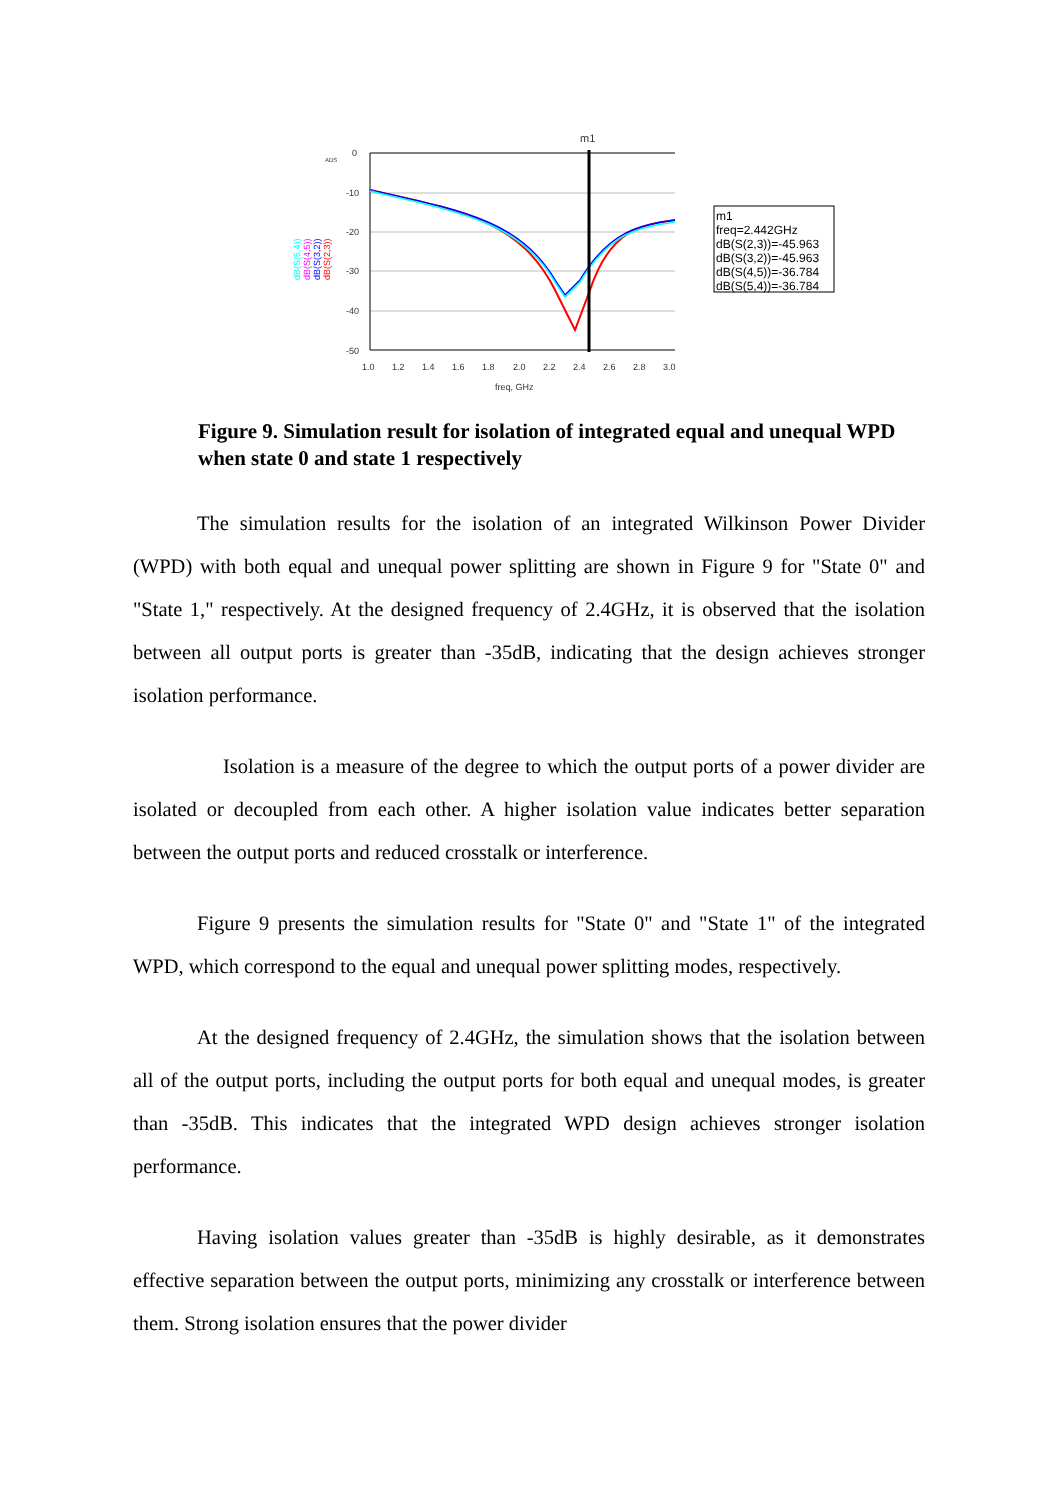ADS
0
-10
-20
-30
-40
-50
1.0
1.2
1.4
1.6
1.8
2.0
2.2
2.4
2.6
2.8
3.0
freq, GHz
m1
dB(S(5,4))
dB(S(4,5))
dB(S(3,2))
dB(S(2,3))
m1
freq=2.442GHz
dB(S(2,3))=-45.963
dB(S(3,2))=-45.963
dB(S(4,5))=-36.784
dB(S(5,4))=-36.784
Figure 9. Simulation result for isolation of integrated equal and unequal WPD when state 0 and state 1 respectively
The simulation results for the isolation of an integrated Wilkinson Power Divider (WPD) with both equal and unequal power splitting are shown in Figure 9 for "State 0" and "State 1," respectively. At the designed frequency of 2.4GHz, it is observed that the isolation between all output ports is greater than -35dB, indicating that the design achieves stronger isolation performance.
Isolation is a measure of the degree to which the output ports of a power divider are isolated or decoupled from each other. A higher isolation value indicates better separation between the output ports and reduced crosstalk or interference.
Figure 9 presents the simulation results for "State 0" and "State 1" of the integrated WPD, which correspond to the equal and unequal power splitting modes, respectively.
At the designed frequency of 2.4GHz, the simulation shows that the isolation between all of the output ports, including the output ports for both equal and unequal modes, is greater than -35dB. This indicates that the integrated WPD design achieves stronger isolation performance.
Having isolation values greater than -35dB is highly desirable, as it demonstrates effective separation between the output ports, minimizing any crosstalk or interference between them. Strong isolation ensures that the power divider